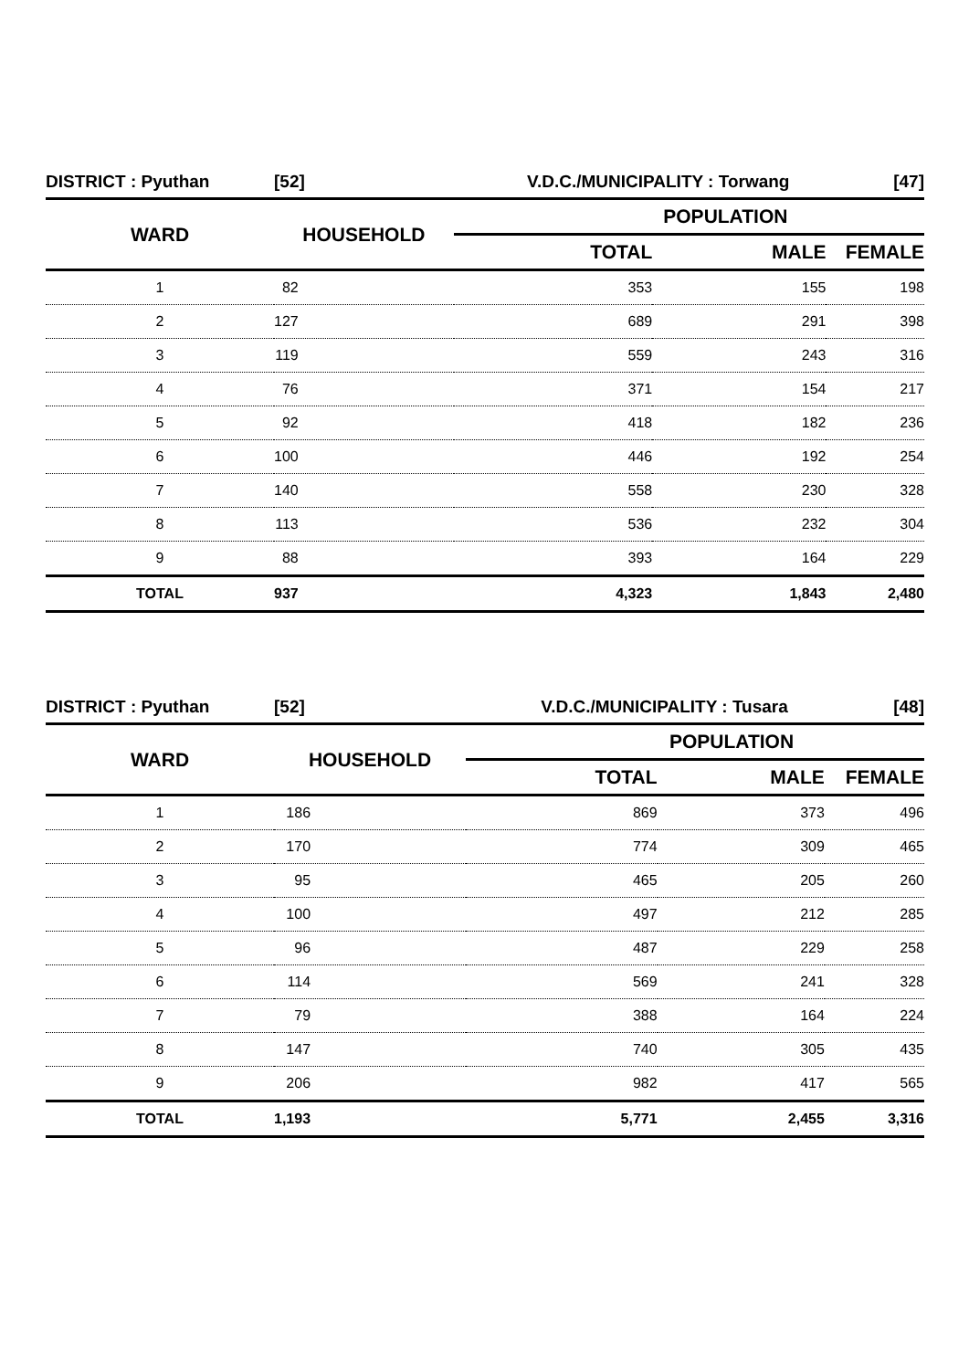| DISTRICT : Pyuthan | [52] | V.D.C./MUNICIPALITY : Torwang | | [47] |
| WARD | HOUSEHOLD | POPULATION | | |
| | | TOTAL | MALE | FEMALE |
| 1 | 82 | 353 | 155 | 198 |
| 2 | 127 | 689 | 291 | 398 |
| 3 | 119 | 559 | 243 | 316 |
| 4 | 76 | 371 | 154 | 217 |
| 5 | 92 | 418 | 182 | 236 |
| 6 | 100 | 446 | 192 | 254 |
| 7 | 140 | 558 | 230 | 328 |
| 8 | 113 | 536 | 232 | 304 |
| 9 | 88 | 393 | 164 | 229 |
| TOTAL | 937 | 4,323 | 1,843 | 2,480 |
| DISTRICT : Pyuthan | [52] | V.D.C./MUNICIPALITY : Tusara | | [48] |
| WARD | HOUSEHOLD | POPULATION | | |
| | | TOTAL | MALE | FEMALE |
| 1 | 186 | 869 | 373 | 496 |
| 2 | 170 | 774 | 309 | 465 |
| 3 | 95 | 465 | 205 | 260 |
| 4 | 100 | 497 | 212 | 285 |
| 5 | 96 | 487 | 229 | 258 |
| 6 | 114 | 569 | 241 | 328 |
| 7 | 79 | 388 | 164 | 224 |
| 8 | 147 | 740 | 305 | 435 |
| 9 | 206 | 982 | 417 | 565 |
| TOTAL | 1,193 | 5,771 | 2,455 | 3,316 |